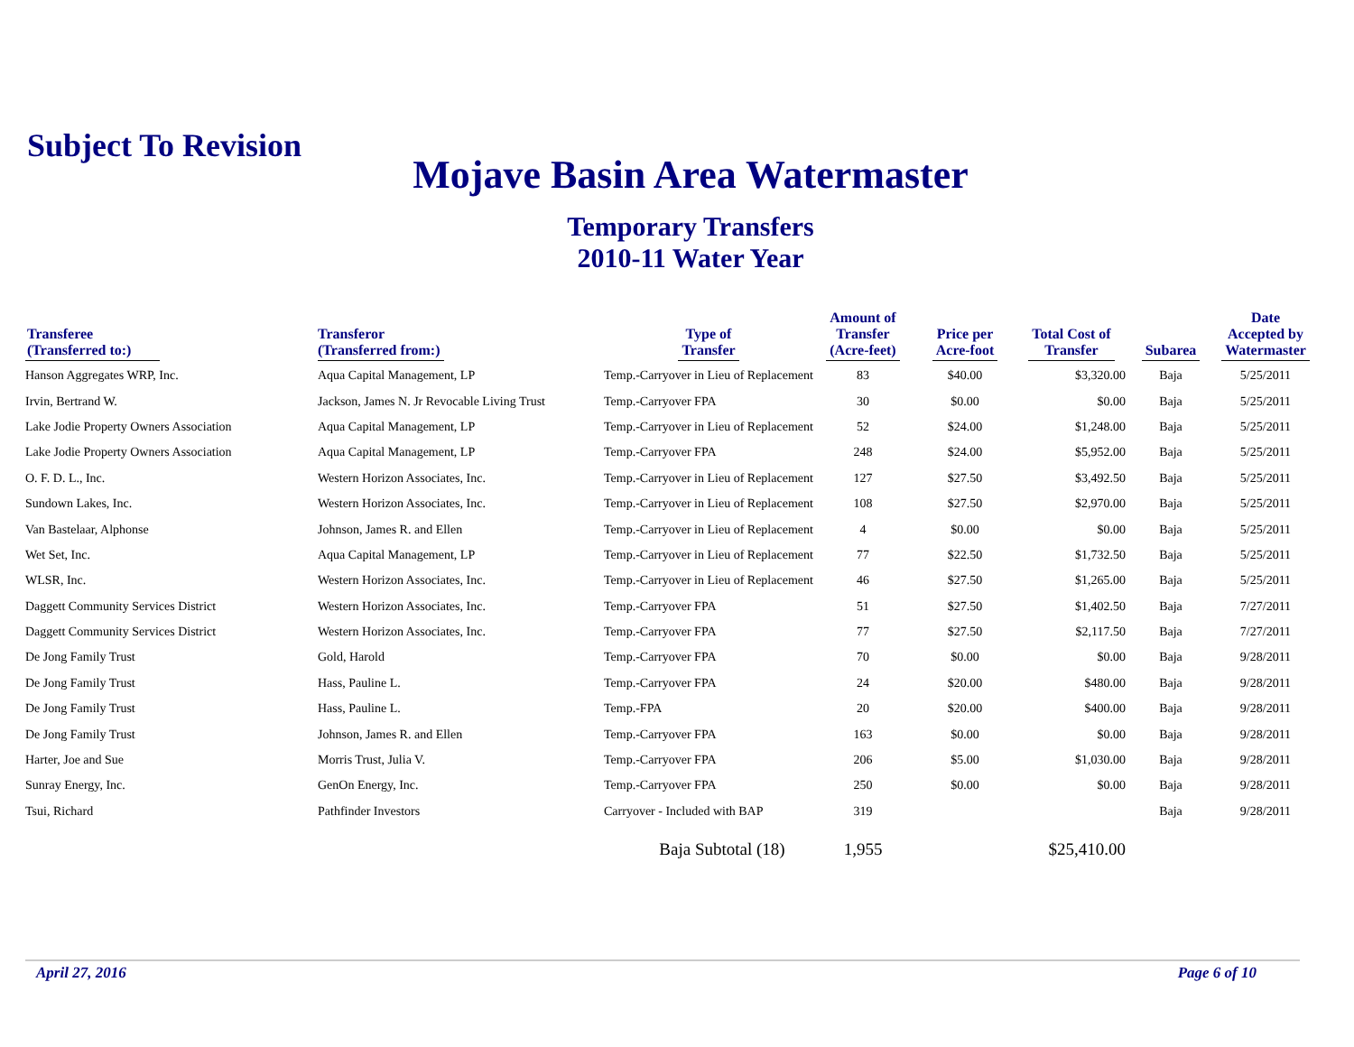Subject To Revision
Mojave Basin Area Watermaster
Temporary Transfers
2010-11 Water Year
| Transferee (Transferred to:) | Transferor (Transferred from:) | Type of Transfer | Amount of Transfer (Acre-feet) | Price per Acre-foot | Total Cost of Transfer | Subarea | Date Accepted by Watermaster |
| --- | --- | --- | --- | --- | --- | --- | --- |
| Hanson Aggregates WRP, Inc. | Aqua Capital Management, LP | Temp.-Carryover in Lieu of Replacement | 83 | $40.00 | $3,320.00 | Baja | 5/25/2011 |
| Irvin, Bertrand W. | Jackson, James N. Jr Revocable Living Trust | Temp.-Carryover FPA | 30 | $0.00 | $0.00 | Baja | 5/25/2011 |
| Lake Jodie Property Owners Association | Aqua Capital Management, LP | Temp.-Carryover in Lieu of Replacement | 52 | $24.00 | $1,248.00 | Baja | 5/25/2011 |
| Lake Jodie Property Owners Association | Aqua Capital Management, LP | Temp.-Carryover FPA | 248 | $24.00 | $5,952.00 | Baja | 5/25/2011 |
| O. F. D. L., Inc. | Western Horizon Associates, Inc. | Temp.-Carryover in Lieu of Replacement | 127 | $27.50 | $3,492.50 | Baja | 5/25/2011 |
| Sundown Lakes, Inc. | Western Horizon Associates, Inc. | Temp.-Carryover in Lieu of Replacement | 108 | $27.50 | $2,970.00 | Baja | 5/25/2011 |
| Van Bastelaar, Alphonse | Johnson, James R. and Ellen | Temp.-Carryover in Lieu of Replacement | 4 | $0.00 | $0.00 | Baja | 5/25/2011 |
| Wet Set, Inc. | Aqua Capital Management, LP | Temp.-Carryover in Lieu of Replacement | 77 | $22.50 | $1,732.50 | Baja | 5/25/2011 |
| WLSR, Inc. | Western Horizon Associates, Inc. | Temp.-Carryover in Lieu of Replacement | 46 | $27.50 | $1,265.00 | Baja | 5/25/2011 |
| Daggett Community Services District | Western Horizon Associates, Inc. | Temp.-Carryover FPA | 51 | $27.50 | $1,402.50 | Baja | 7/27/2011 |
| Daggett Community Services District | Western Horizon Associates, Inc. | Temp.-Carryover FPA | 77 | $27.50 | $2,117.50 | Baja | 7/27/2011 |
| De Jong Family Trust | Gold, Harold | Temp.-Carryover FPA | 70 | $0.00 | $0.00 | Baja | 9/28/2011 |
| De Jong Family Trust | Hass, Pauline L. | Temp.-Carryover FPA | 24 | $20.00 | $480.00 | Baja | 9/28/2011 |
| De Jong Family Trust | Hass, Pauline L. | Temp.-FPA | 20 | $20.00 | $400.00 | Baja | 9/28/2011 |
| De Jong Family Trust | Johnson, James R. and Ellen | Temp.-Carryover FPA | 163 | $0.00 | $0.00 | Baja | 9/28/2011 |
| Harter, Joe and Sue | Morris Trust, Julia V. | Temp.-Carryover FPA | 206 | $5.00 | $1,030.00 | Baja | 9/28/2011 |
| Sunray Energy, Inc. | GenOn Energy, Inc. | Temp.-Carryover FPA | 250 | $0.00 | $0.00 | Baja | 9/28/2011 |
| Tsui, Richard | Pathfinder Investors | Carryover - Included with BAP | 319 | | | Baja | 9/28/2011 |
| | | Baja Subtotal (18) | 1,955 | | $25,410.00 | | |
April 27, 2016 Page 6 of 10